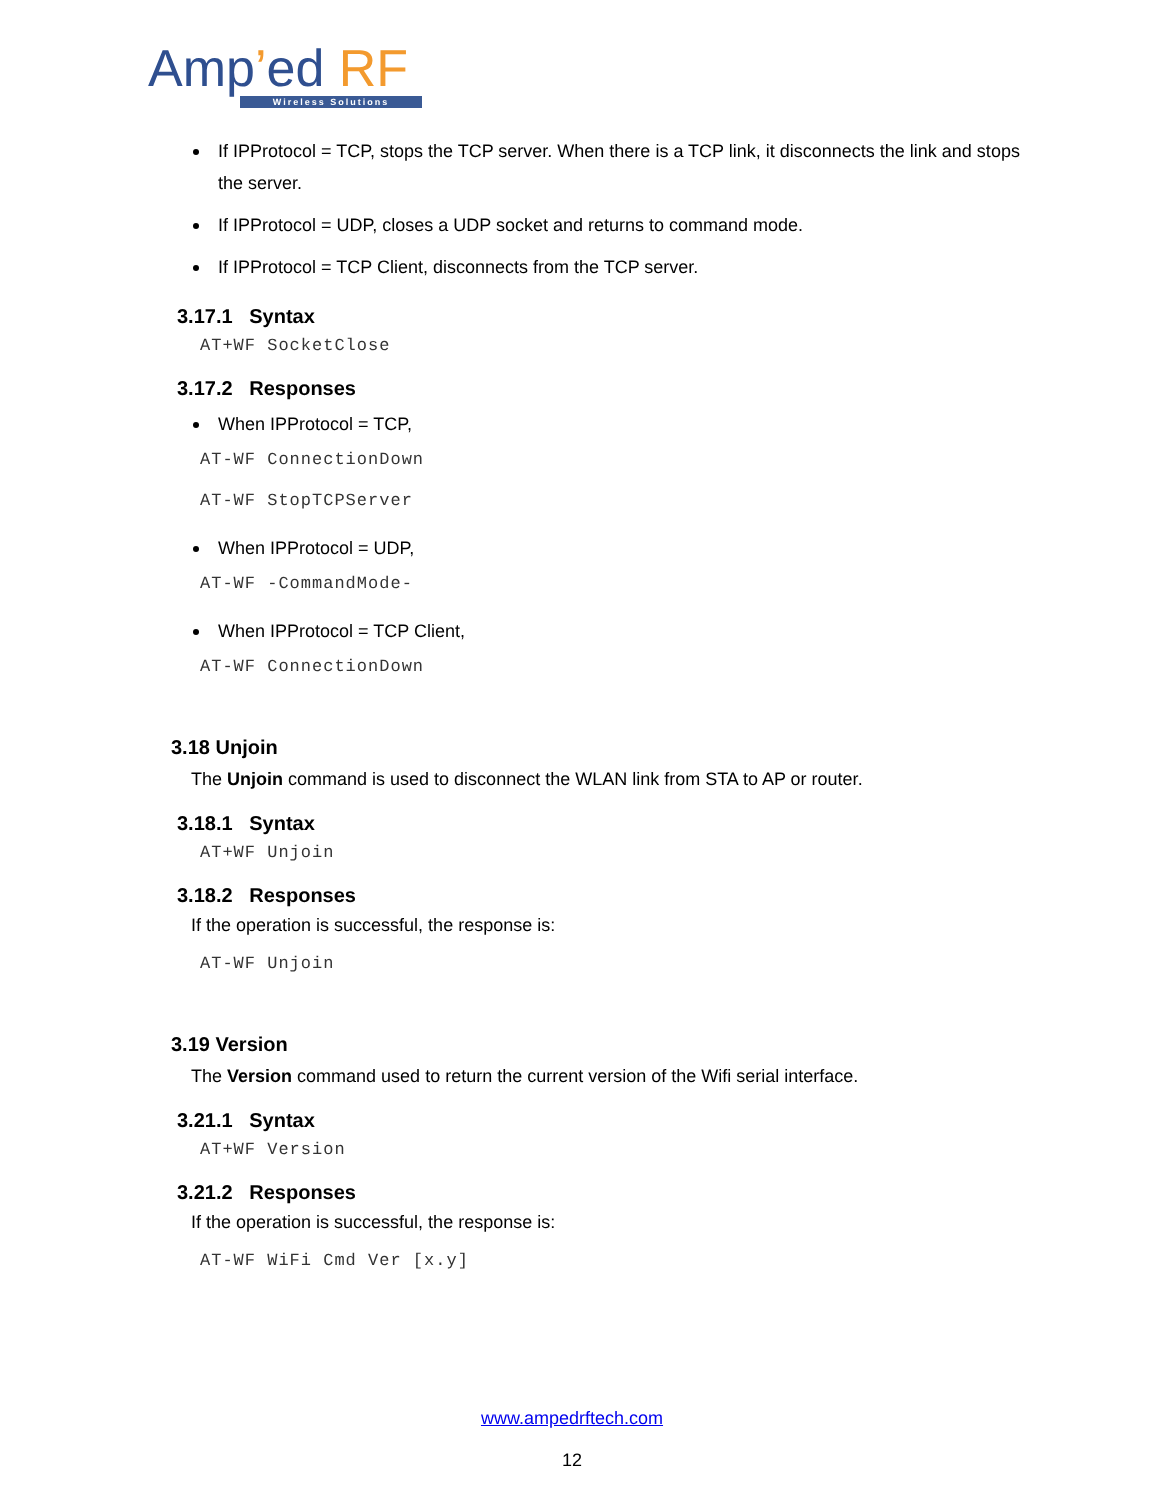Amp’ed RF
Wireless Solutions
If IPProtocol = TCP, stops the TCP server. When there is a TCP link, it disconnects the link and stops the server.
If IPProtocol = UDP, closes a UDP socket and returns to command mode.
If IPProtocol = TCP Client, disconnects from the TCP server.
3.17.1 Syntax
AT+WF SocketClose
3.17.2 Responses
When IPProtocol = TCP,
AT-WF ConnectionDown
AT-WF StopTCPServer
When IPProtocol = UDP,
AT-WF -CommandMode-
When IPProtocol = TCP Client,
AT-WF ConnectionDown
3.18 Unjoin
The Unjoin command is used to disconnect the WLAN link from STA to AP or router.
3.18.1 Syntax
AT+WF Unjoin
3.18.2 Responses
If the operation is successful, the response is:
AT-WF Unjoin
3.19 Version
The Version command used to return the current version of the Wifi serial interface.
3.21.1 Syntax
AT+WF Version
3.21.2 Responses
If the operation is successful, the response is:
AT-WF WiFi Cmd Ver [x.y]
www.ampedrftech.com
12